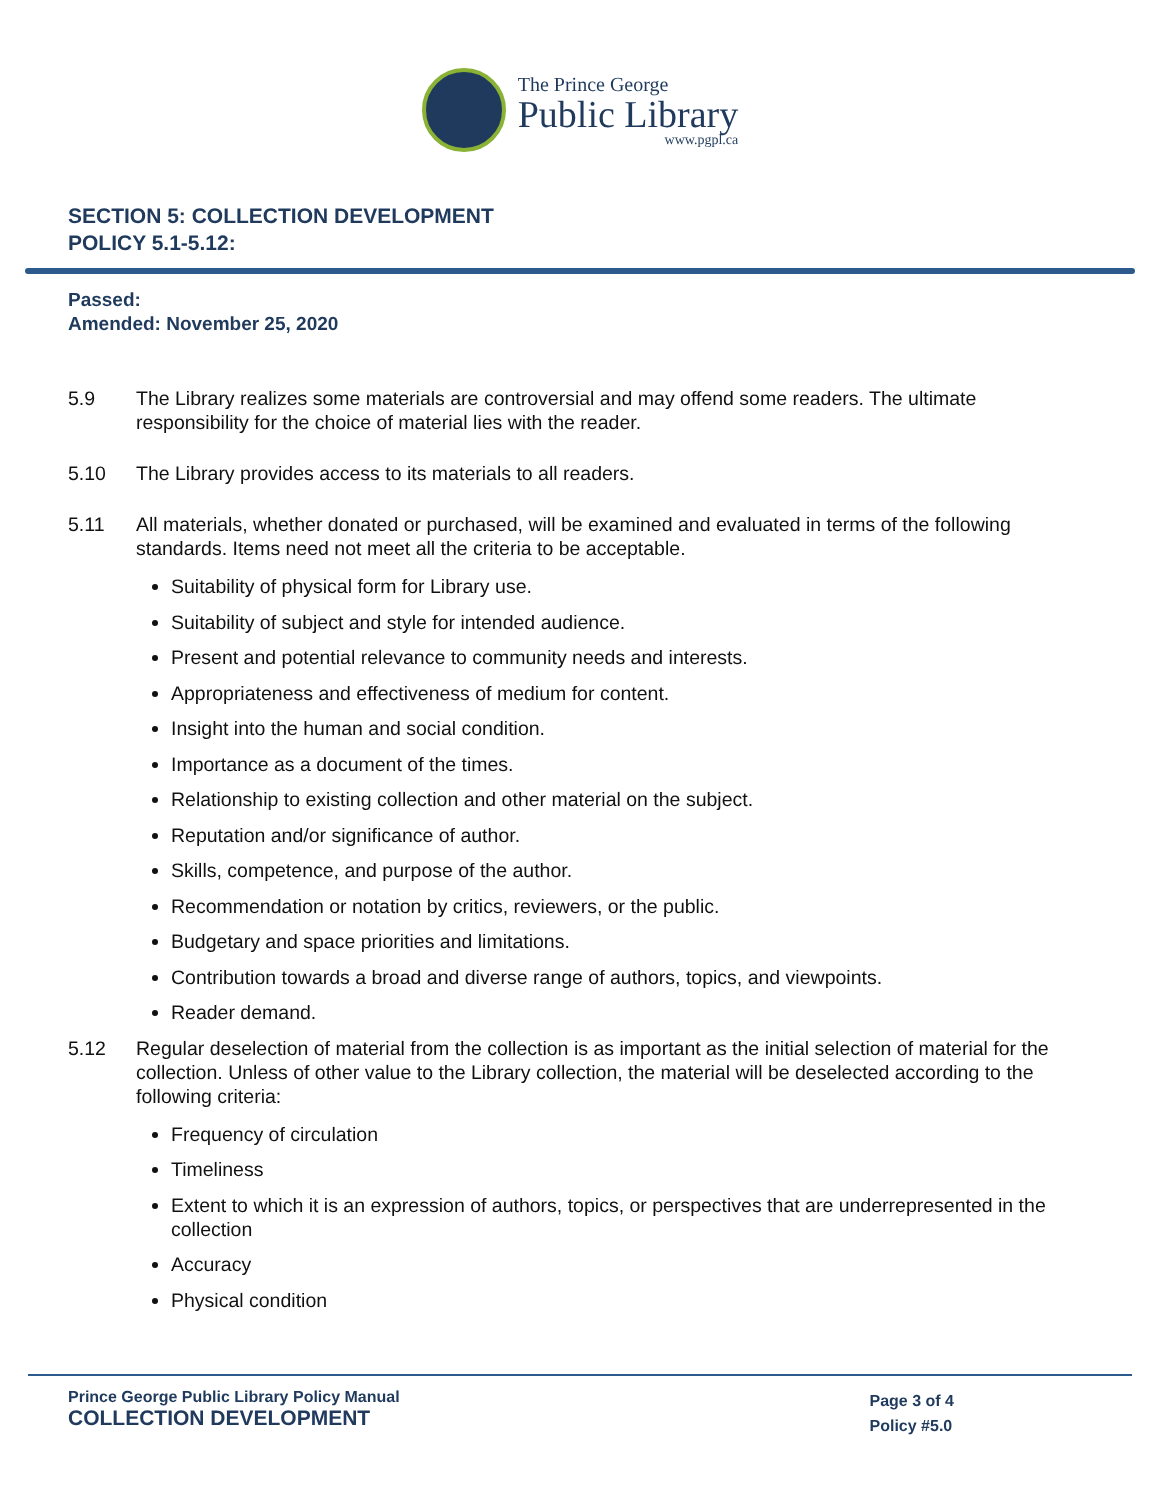The Prince George
Public Library
www.pgpl.ca
SECTION 5: COLLECTION DEVELOPMENT
POLICY 5.1-5.12:
Passed:
Amended: November 25, 2020
5.9 The Library realizes some materials are controversial and may offend some readers. The ultimate responsibility for the choice of material lies with the reader.
5.10 The Library provides access to its materials to all readers.
5.11 All materials, whether donated or purchased, will be examined and evaluated in terms of the following standards. Items need not meet all the criteria to be acceptable.
Suitability of physical form for Library use.
Suitability of subject and style for intended audience.
Present and potential relevance to community needs and interests.
Appropriateness and effectiveness of medium for content.
Insight into the human and social condition.
Importance as a document of the times.
Relationship to existing collection and other material on the subject.
Reputation and/or significance of author.
Skills, competence, and purpose of the author.
Recommendation or notation by critics, reviewers, or the public.
Budgetary and space priorities and limitations.
Contribution towards a broad and diverse range of authors, topics, and viewpoints.
Reader demand.
5.12 Regular deselection of material from the collection is as important as the initial selection of material for the collection. Unless of other value to the Library collection, the material will be deselected according to the following criteria:
Frequency of circulation
Timeliness
Extent to which it is an expression of authors, topics, or perspectives that are underrepresented in the collection
Accuracy
Physical condition
Prince George Public Library Policy Manual
COLLECTION DEVELOPMENT
Page 3 of 4
Policy #5.0